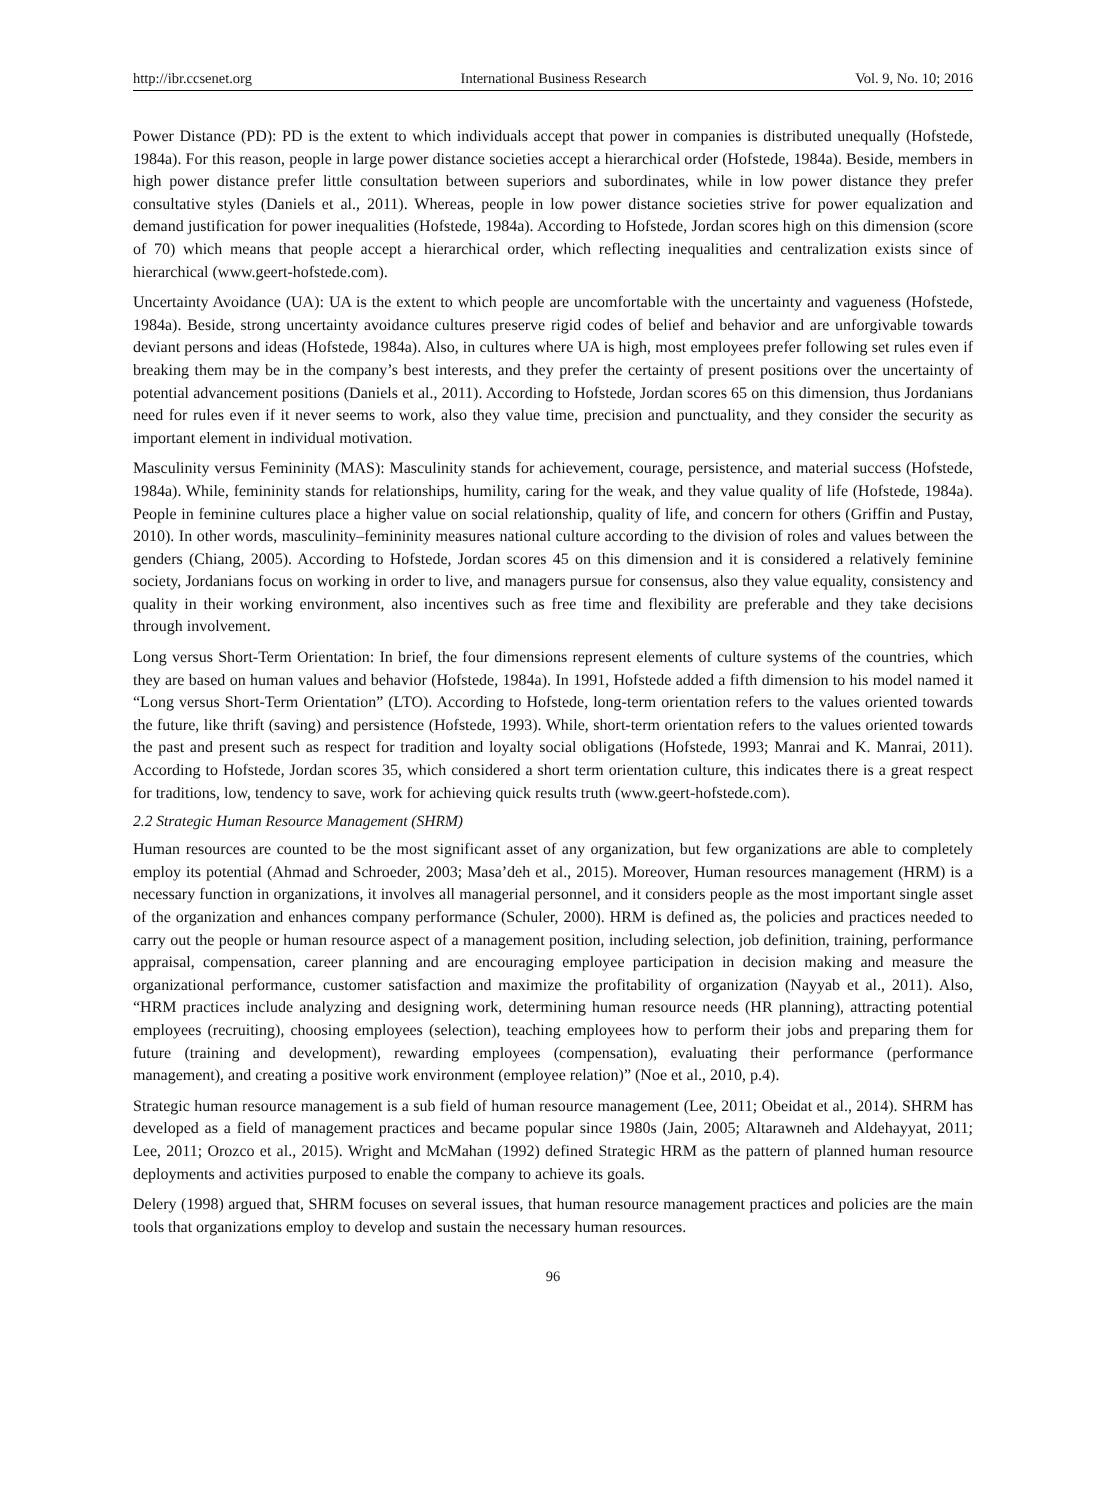http://ibr.ccsenet.org International Business Research Vol. 9, No. 10; 2016
Power Distance (PD): PD is the extent to which individuals accept that power in companies is distributed unequally (Hofstede, 1984a). For this reason, people in large power distance societies accept a hierarchical order (Hofstede, 1984a). Beside, members in high power distance prefer little consultation between superiors and subordinates, while in low power distance they prefer consultative styles (Daniels et al., 2011). Whereas, people in low power distance societies strive for power equalization and demand justification for power inequalities (Hofstede, 1984a). According to Hofstede, Jordan scores high on this dimension (score of 70) which means that people accept a hierarchical order, which reflecting inequalities and centralization exists since of hierarchical (www.geert-hofstede.com).
Uncertainty Avoidance (UA): UA is the extent to which people are uncomfortable with the uncertainty and vagueness (Hofstede, 1984a). Beside, strong uncertainty avoidance cultures preserve rigid codes of belief and behavior and are unforgivable towards deviant persons and ideas (Hofstede, 1984a). Also, in cultures where UA is high, most employees prefer following set rules even if breaking them may be in the company’s best interests, and they prefer the certainty of present positions over the uncertainty of potential advancement positions (Daniels et al., 2011). According to Hofstede, Jordan scores 65 on this dimension, thus Jordanians need for rules even if it never seems to work, also they value time, precision and punctuality, and they consider the security as important element in individual motivation.
Masculinity versus Femininity (MAS): Masculinity stands for achievement, courage, persistence, and material success (Hofstede, 1984a). While, femininity stands for relationships, humility, caring for the weak, and they value quality of life (Hofstede, 1984a). People in feminine cultures place a higher value on social relationship, quality of life, and concern for others (Griffin and Pustay, 2010). In other words, masculinity–femininity measures national culture according to the division of roles and values between the genders (Chiang, 2005). According to Hofstede, Jordan scores 45 on this dimension and it is considered a relatively feminine society, Jordanians focus on working in order to live, and managers pursue for consensus, also they value equality, consistency and quality in their working environment, also incentives such as free time and flexibility are preferable and they take decisions through involvement.
Long versus Short-Term Orientation: In brief, the four dimensions represent elements of culture systems of the countries, which they are based on human values and behavior (Hofstede, 1984a). In 1991, Hofstede added a fifth dimension to his model named it “Long versus Short-Term Orientation” (LTO). According to Hofstede, long-term orientation refers to the values oriented towards the future, like thrift (saving) and persistence (Hofstede, 1993). While, short-term orientation refers to the values oriented towards the past and present such as respect for tradition and loyalty social obligations (Hofstede, 1993; Manrai and K. Manrai, 2011). According to Hofstede, Jordan scores 35, which considered a short term orientation culture, this indicates there is a great respect for traditions, low, tendency to save, work for achieving quick results truth (www.geert-hofstede.com).
2.2 Strategic Human Resource Management (SHRM)
Human resources are counted to be the most significant asset of any organization, but few organizations are able to completely employ its potential (Ahmad and Schroeder, 2003; Masa’deh et al., 2015). Moreover, Human resources management (HRM) is a necessary function in organizations, it involves all managerial personnel, and it considers people as the most important single asset of the organization and enhances company performance (Schuler, 2000). HRM is defined as, the policies and practices needed to carry out the people or human resource aspect of a management position, including selection, job definition, training, performance appraisal, compensation, career planning and are encouraging employee participation in decision making and measure the organizational performance, customer satisfaction and maximize the profitability of organization (Nayyab et al., 2011). Also, “HRM practices include analyzing and designing work, determining human resource needs (HR planning), attracting potential employees (recruiting), choosing employees (selection), teaching employees how to perform their jobs and preparing them for future (training and development), rewarding employees (compensation), evaluating their performance (performance management), and creating a positive work environment (employee relation)” (Noe et al., 2010, p.4).
Strategic human resource management is a sub field of human resource management (Lee, 2011; Obeidat et al., 2014). SHRM has developed as a field of management practices and became popular since 1980s (Jain, 2005; Altarawneh and Aldehayyat, 2011; Lee, 2011; Orozco et al., 2015). Wright and McMahan (1992) defined Strategic HRM as the pattern of planned human resource deployments and activities purposed to enable the company to achieve its goals.
Delery (1998) argued that, SHRM focuses on several issues, that human resource management practices and policies are the main tools that organizations employ to develop and sustain the necessary human resources.
96